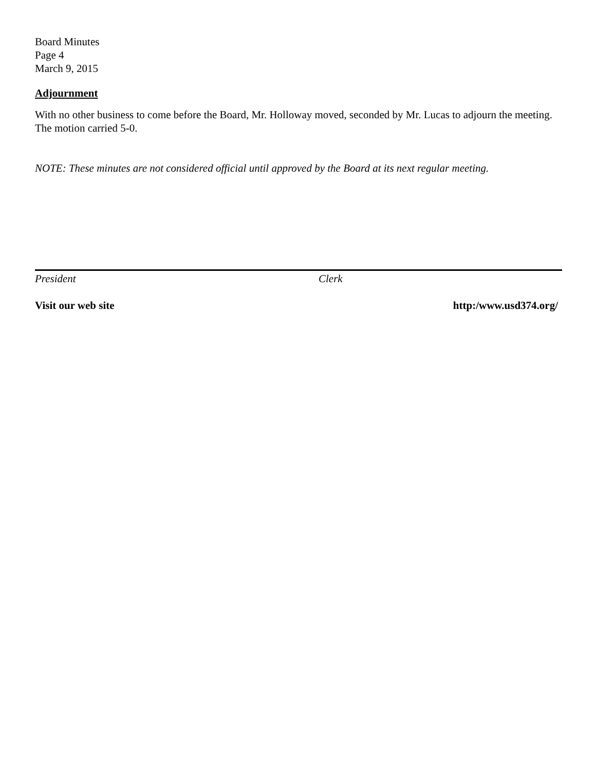Board Minutes
Page 4
March 9, 2015
Adjournment
With no other business to come before the Board, Mr. Holloway moved, seconded by Mr. Lucas to adjourn the meeting. The motion carried 5-0.
NOTE: These minutes are not considered official until approved by the Board at its next regular meeting.
President Clerk
Visit our web site http:/www.usd374.org/